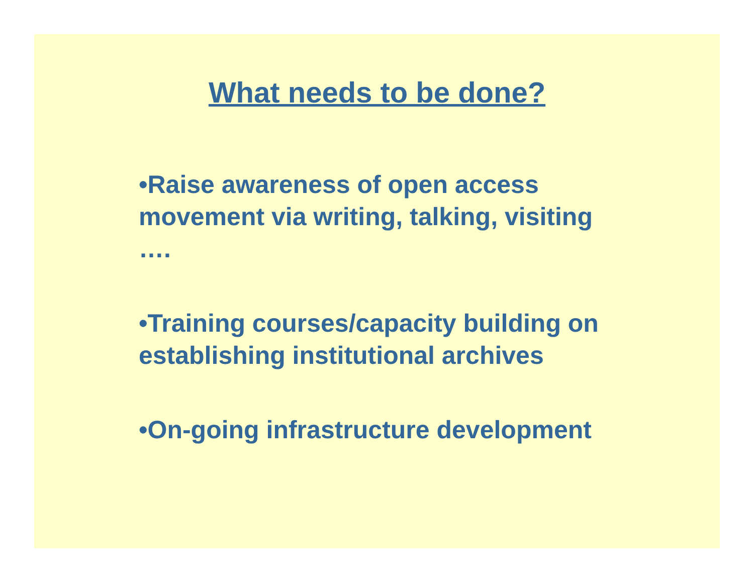What needs to be done?
•Raise awareness of open access movement via writing, talking, visiting ….
•Training courses/capacity building on establishing institutional archives
•On-going infrastructure development